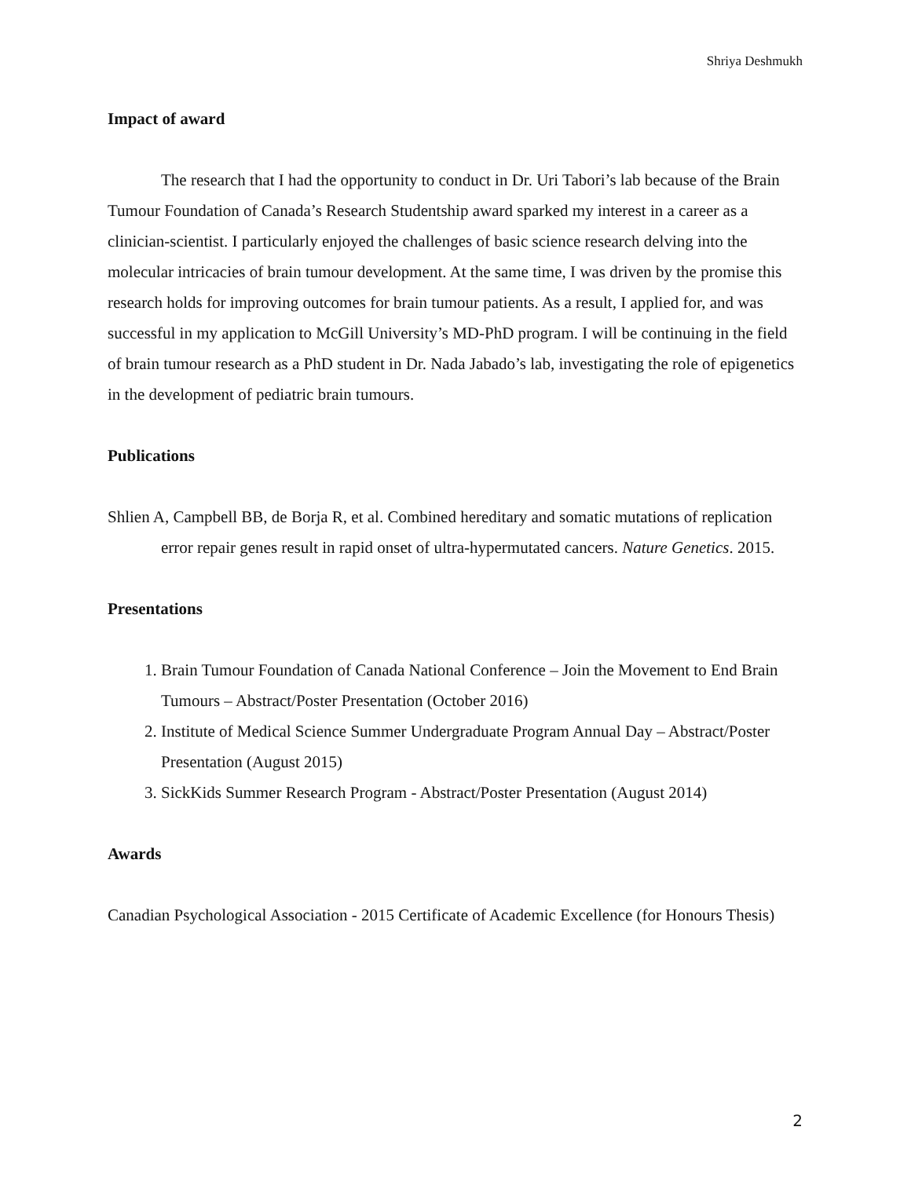Shriya Deshmukh
Impact of award
The research that I had the opportunity to conduct in Dr. Uri Tabori’s lab because of the Brain Tumour Foundation of Canada’s Research Studentship award sparked my interest in a career as a clinician-scientist. I particularly enjoyed the challenges of basic science research delving into the molecular intricacies of brain tumour development. At the same time, I was driven by the promise this research holds for improving outcomes for brain tumour patients. As a result, I applied for, and was successful in my application to McGill University’s MD-PhD program. I will be continuing in the field of brain tumour research as a PhD student in Dr. Nada Jabado’s lab, investigating the role of epigenetics in the development of pediatric brain tumours.
Publications
Shlien A, Campbell BB, de Borja R, et al. Combined hereditary and somatic mutations of replication error repair genes result in rapid onset of ultra-hypermutated cancers. Nature Genetics. 2015.
Presentations
1. Brain Tumour Foundation of Canada National Conference – Join the Movement to End Brain Tumours – Abstract/Poster Presentation (October 2016)
2. Institute of Medical Science Summer Undergraduate Program Annual Day – Abstract/Poster Presentation (August 2015)
3. SickKids Summer Research Program - Abstract/Poster Presentation (August 2014)
Awards
Canadian Psychological Association - 2015 Certificate of Academic Excellence (for Honours Thesis)
2